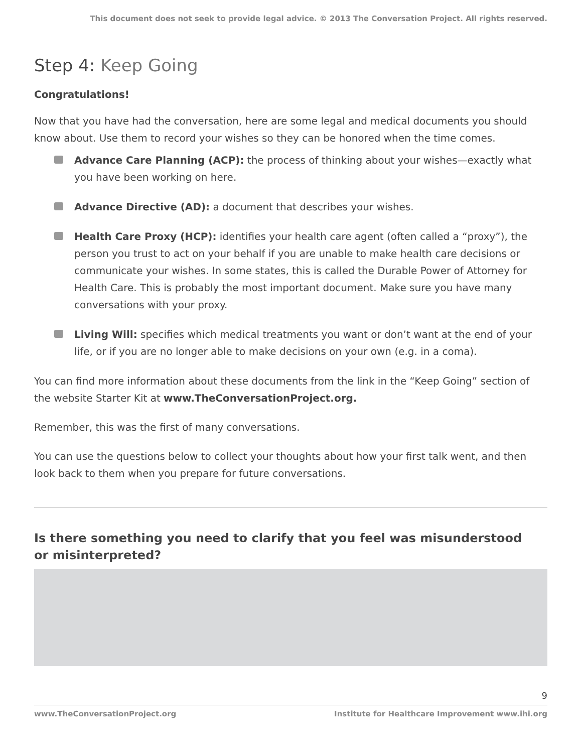This document does not seek to provide legal advice. © 2013 The Conversation Project. All rights reserved.
Step 4: Keep Going
Congratulations!
Now that you have had the conversation, here are some legal and medical documents you should know about. Use them to record your wishes so they can be honored when the time comes.
Advance Care Planning (ACP): the process of thinking about your wishes—exactly what you have been working on here.
Advance Directive (AD): a document that describes your wishes.
Health Care Proxy (HCP): identifies your health care agent (often called a “proxy”), the person you trust to act on your behalf if you are unable to make health care decisions or communicate your wishes. In some states, this is called the Durable Power of Attorney for Health Care. This is probably the most important document. Make sure you have many conversations with your proxy.
Living Will: specifies which medical treatments you want or don’t want at the end of your life, or if you are no longer able to make decisions on your own (e.g. in a coma).
You can find more information about these documents from the link in the “Keep Going” section of the website Starter Kit at www.TheConversationProject.org.
Remember, this was the first of many conversations.
You can use the questions below to collect your thoughts about how your first talk went, and then look back to them when you prepare for future conversations.
Is there something you need to clarify that you feel was misunderstood
or misinterpreted?
9
www.TheConversationProject.org Institute for Healthcare Improvement www.ihi.org